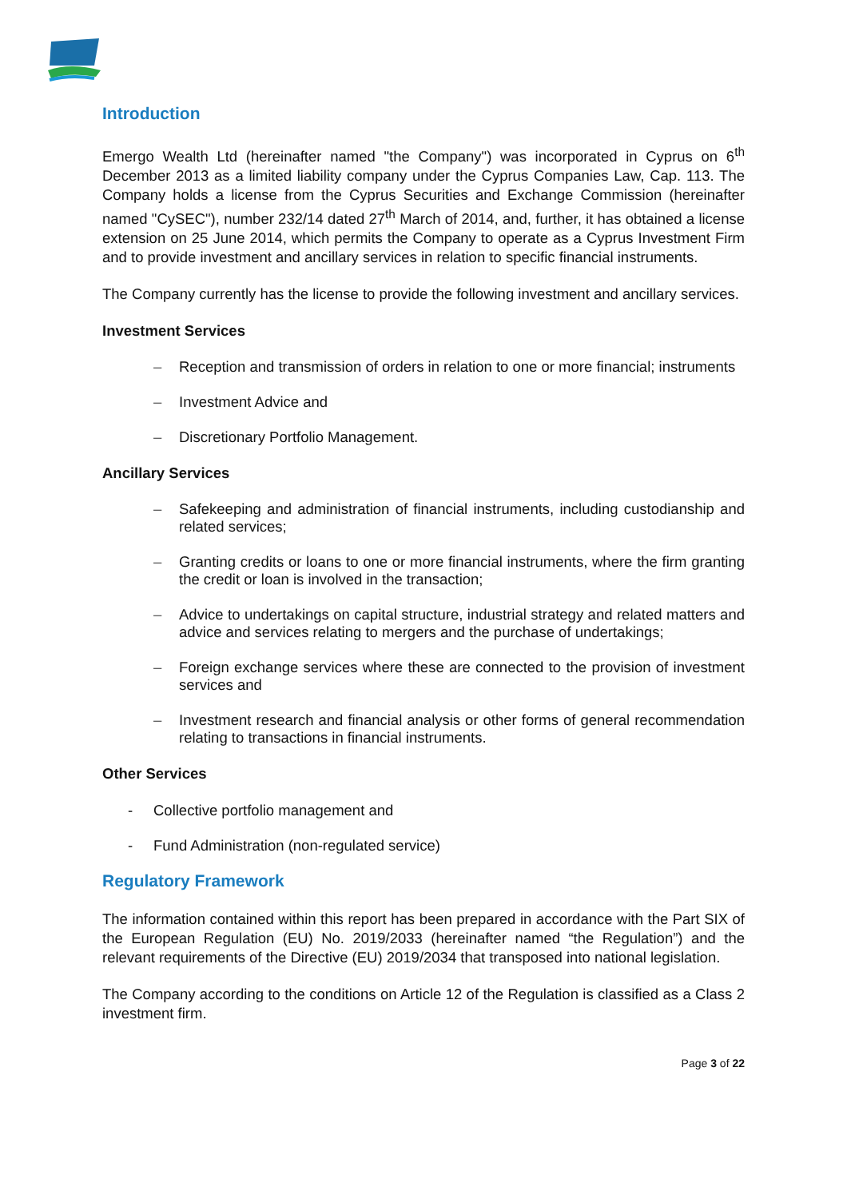Introduction
Emergo Wealth Ltd (hereinafter named "the Company") was incorporated in Cyprus on 6<sup>th</sup> December 2013 as a limited liability company under the Cyprus Companies Law, Cap. 113. The Company holds a license from the Cyprus Securities and Exchange Commission (hereinafter named "CySEC"), number 232/14 dated 27<sup>th</sup> March of 2014, and, further, it has obtained a license extension on 25 June 2014, which permits the Company to operate as a Cyprus Investment Firm and to provide investment and ancillary services in relation to specific financial instruments.
The Company currently has the license to provide the following investment and ancillary services.
Investment Services
– Reception and transmission of orders in relation to one or more financial; instruments
– Investment Advice and
– Discretionary Portfolio Management.
Ancillary Services
– Safekeeping and administration of financial instruments, including custodianship and related services;
– Granting credits or loans to one or more financial instruments, where the firm granting the credit or loan is involved in the transaction;
– Advice to undertakings on capital structure, industrial strategy and related matters and advice and services relating to mergers and the purchase of undertakings;
– Foreign exchange services where these are connected to the provision of investment services and
– Investment research and financial analysis or other forms of general recommendation relating to transactions in financial instruments.
Other Services
- Collective portfolio management and
- Fund Administration (non-regulated service)
Regulatory Framework
The information contained within this report has been prepared in accordance with the Part SIX of the European Regulation (EU) No. 2019/2033 (hereinafter named “the Regulation”) and the relevant requirements of the Directive (EU) 2019/2034 that transposed into national legislation.
The Company according to the conditions on Article 12 of the Regulation is classified as a Class 2 investment firm.
Page 3 of 22